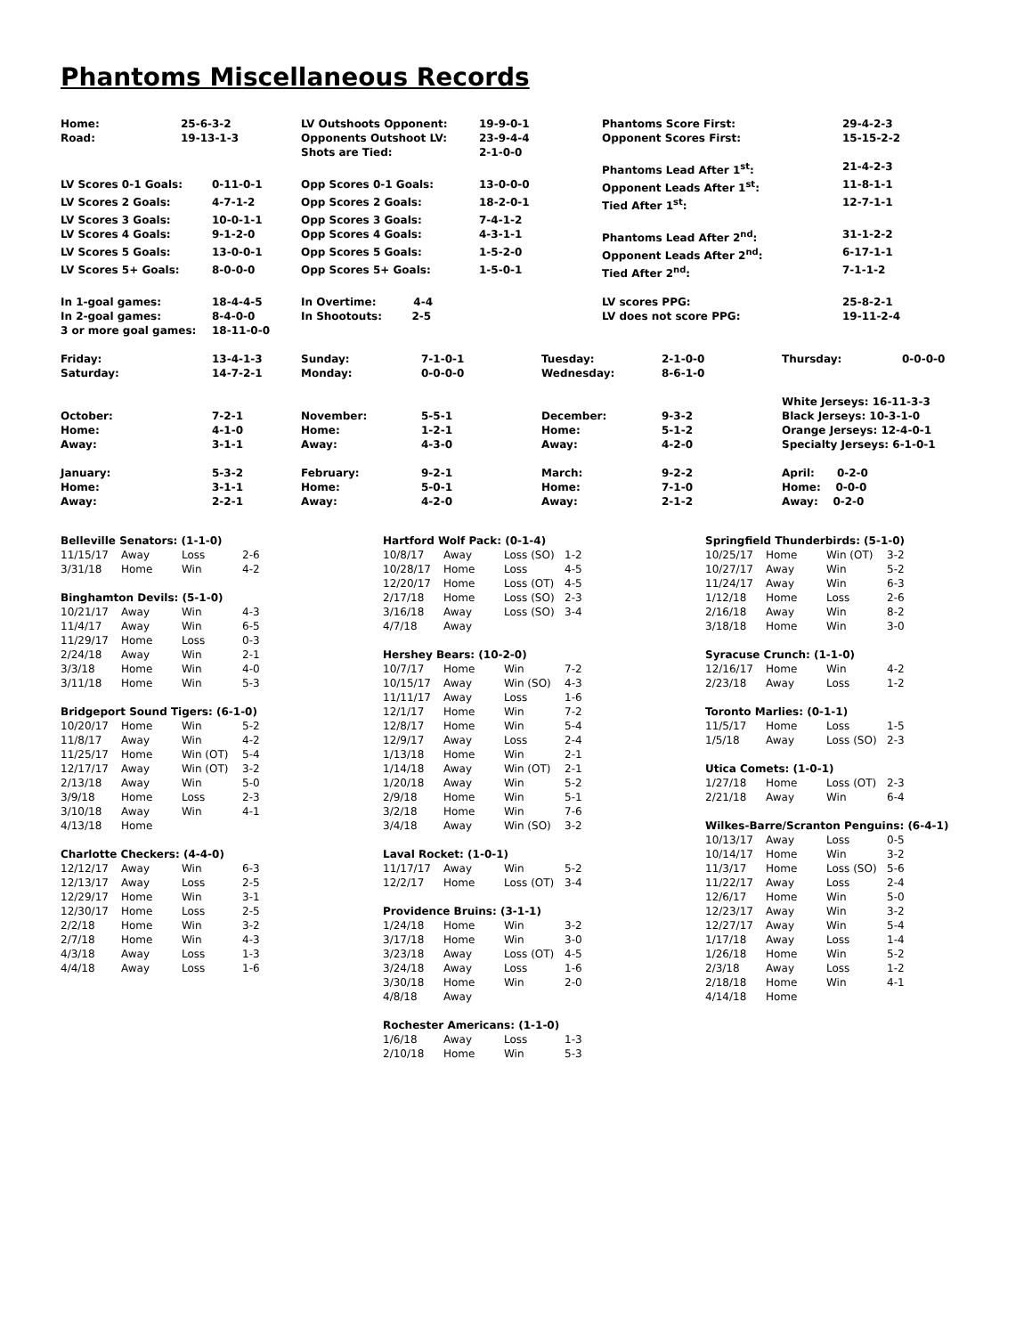Phantoms Miscellaneous Records
| Home: | 25-6-3-2 | LV Outshoots Opponent: | 19-9-0-1 | Phantoms Score First: | 29-4-2-3 |
| Road: | 19-13-1-3 | Opponents Outshoot LV: | 23-9-4-4 | Opponent Scores First: | 15-15-2-2 |
| | | Shots are Tied: | 2-1-0-0 | | |
| | | | | Phantoms Lead After 1<sup>st</sup>: | 21-4-2-3 |
| LV Scores 0-1 Goals: | 0-11-0-1 | Opp Scores 0-1 Goals: | 13-0-0-0 | Opponent Leads After 1<sup>st</sup>: | 11-8-1-1 |
| LV Scores 2 Goals: | 4-7-1-2 | Opp Scores 2 Goals: | 18-2-0-1 | Tied After 1<sup>st</sup>: | 12-7-1-1 |
| LV Scores 3 Goals: | 10-0-1-1 | Opp Scores 3 Goals: | 7-4-1-2 | | |
| LV Scores 4 Goals: | 9-1-2-0 | Opp Scores 4 Goals: | 4-3-1-1 | Phantoms Lead After 2<sup>nd</sup>: | 31-1-2-2 |
| LV Scores 5 Goals: | 13-0-0-1 | Opp Scores 5 Goals: | 1-5-2-0 | Opponent Leads After 2<sup>nd</sup>: | 6-17-1-1 |
| LV Scores 5+ Goals: | 8-0-0-0 | Opp Scores 5+ Goals: | 1-5-0-1 | Tied After 2<sup>nd</sup>: | 7-1-1-2 |
| In 1-goal games: | 18-4-4-5 | In Overtime: 4-4 | | LV scores PPG: | 25-8-2-1 |
| In 2-goal games: | 8-4-0-0 | In Shootouts: 2-5 | | LV does not score PPG: | 19-11-2-4 |
| 3 or more goal games: | 18-11-0-0 | | | | |
| Friday: | 13-4-1-3 | Sunday: | 7-1-0-1 | Tuesday: | 2-1-0-0 | Thursday: | 0-0-0-0 |
| Saturday: | 14-7-2-1 | Monday: | 0-0-0-0 | Wednesday: | 8-6-1-0 | | |
| | | | | | | White Jerseys: 16-11-3-3 | |
| October: | 7-2-1 | November: | 5-5-1 | December: | 9-3-2 | Black Jerseys: 10-3-1-0 | |
| Home: | 4-1-0 | Home: | 1-2-1 | Home: | 5-1-2 | Orange Jerseys: 12-4-0-1 | |
| Away: | 3-1-1 | Away: | 4-3-0 | Away: | 4-2-0 | Specialty Jerseys: 6-1-0-1 | |
| January: | 5-3-2 | February: | 9-2-1 | March: | 9-2-2 | April: 0-2-0 | |
| Home: | 3-1-1 | Home: | 5-0-1 | Home: | 7-1-0 | Home: 0-0-0 | |
| Away: | 2-2-1 | Away: | 4-2-0 | Away: | 2-1-2 | Away: 0-2-0 | |
| Belleville Senators: (1-1-0) | | | |
| --- | --- | --- | --- |
| 11/15/17 | Away | Loss | 2-6 |
| 3/31/18 | Home | Win | 4-2 |
| Binghamton Devils: (5-1-0) | | | |
| --- | --- | --- | --- |
| 10/21/17 | Away | Win | 4-3 |
| 11/4/17 | Away | Win | 6-5 |
| 11/29/17 | Home | Loss | 0-3 |
| 2/24/18 | Away | Win | 2-1 |
| 3/3/18 | Home | Win | 4-0 |
| 3/11/18 | Home | Win | 5-3 |
| Bridgeport Sound Tigers: (6-1-0) | | | |
| --- | --- | --- | --- |
| 10/20/17 | Home | Win | 5-2 |
| 11/8/17 | Away | Win | 4-2 |
| 11/25/17 | Home | Win (OT) | 5-4 |
| 12/17/17 | Away | Win (OT) | 3-2 |
| 2/13/18 | Away | Win | 5-0 |
| 3/9/18 | Home | Loss | 2-3 |
| 3/10/18 | Away | Win | 4-1 |
| 4/13/18 | Home | | |
| Charlotte Checkers: (4-4-0) | | | |
| --- | --- | --- | --- |
| 12/12/17 | Away | Win | 6-3 |
| 12/13/17 | Away | Loss | 2-5 |
| 12/29/17 | Home | Win | 3-1 |
| 12/30/17 | Home | Loss | 2-5 |
| 2/2/18 | Home | Win | 3-2 |
| 2/7/18 | Home | Win | 4-3 |
| 4/3/18 | Away | Loss | 1-3 |
| 4/4/18 | Away | Loss | 1-6 |
| Hartford Wolf Pack: (0-1-4) | | | |
| --- | --- | --- | --- |
| 10/8/17 | Away | Loss (SO) | 1-2 |
| 10/28/17 | Home | Loss | 4-5 |
| 12/20/17 | Home | Loss (OT) | 4-5 |
| 2/17/18 | Home | Loss (SO) | 2-3 |
| 3/16/18 | Away | Loss (SO) | 3-4 |
| 4/7/18 | Away | | |
| Hershey Bears: (10-2-0) | | | |
| --- | --- | --- | --- |
| 10/7/17 | Home | Win | 7-2 |
| 10/15/17 | Away | Win (SO) | 4-3 |
| 11/11/17 | Away | Loss | 1-6 |
| 12/1/17 | Home | Win | 7-2 |
| 12/8/17 | Home | Win | 5-4 |
| 12/9/17 | Away | Loss | 2-4 |
| 1/13/18 | Home | Win | 2-1 |
| 1/14/18 | Away | Win (OT) | 2-1 |
| 1/20/18 | Away | Win | 5-2 |
| 2/9/18 | Home | Win | 5-1 |
| 3/2/18 | Home | Win | 7-6 |
| 3/4/18 | Away | Win (SO) | 3-2 |
| Laval Rocket: (1-0-1) | | | |
| --- | --- | --- | --- |
| 11/17/17 | Away | Win | 5-2 |
| 12/2/17 | Home | Loss (OT) | 3-4 |
| Providence Bruins: (3-1-1) | | | |
| --- | --- | --- | --- |
| 1/24/18 | Home | Win | 3-2 |
| 3/17/18 | Home | Win | 3-0 |
| 3/23/18 | Away | Loss (OT) | 4-5 |
| 3/24/18 | Away | Loss | 1-6 |
| 3/30/18 | Home | Win | 2-0 |
| 4/8/18 | Away | | |
| Rochester Americans: (1-1-0) | | | |
| --- | --- | --- | --- |
| 1/6/18 | Away | Loss | 1-3 |
| 2/10/18 | Home | Win | 5-3 |
| Springfield Thunderbirds: (5-1-0) | | | |
| --- | --- | --- | --- |
| 10/25/17 | Home | Win (OT) | 3-2 |
| 10/27/17 | Away | Win | 5-2 |
| 11/24/17 | Away | Win | 6-3 |
| 1/12/18 | Home | Loss | 2-6 |
| 2/16/18 | Away | Win | 8-2 |
| 3/18/18 | Home | Win | 3-0 |
| Syracuse Crunch: (1-1-0) | | | |
| --- | --- | --- | --- |
| 12/16/17 | Home | Win | 4-2 |
| 2/23/18 | Away | Loss | 1-2 |
| Toronto Marlies: (0-1-1) | | | |
| --- | --- | --- | --- |
| 11/5/17 | Home | Loss | 1-5 |
| 1/5/18 | Away | Loss (SO) | 2-3 |
| Utica Comets: (1-0-1) | | | |
| --- | --- | --- | --- |
| 1/27/18 | Home | Loss (OT) | 2-3 |
| 2/21/18 | Away | Win | 6-4 |
| Wilkes-Barre/Scranton Penguins: (6-4-1) | | | |
| --- | --- | --- | --- |
| 10/13/17 | Away | Loss | 0-5 |
| 10/14/17 | Home | Win | 3-2 |
| 11/3/17 | Home | Loss (SO) | 5-6 |
| 11/22/17 | Away | Loss | 2-4 |
| 12/6/17 | Home | Win | 5-0 |
| 12/23/17 | Away | Win | 3-2 |
| 12/27/17 | Away | Win | 5-4 |
| 1/17/18 | Away | Loss | 1-4 |
| 1/26/18 | Home | Win | 5-2 |
| 2/3/18 | Away | Loss | 1-2 |
| 2/18/18 | Home | Win | 4-1 |
| 4/14/18 | Home | | |